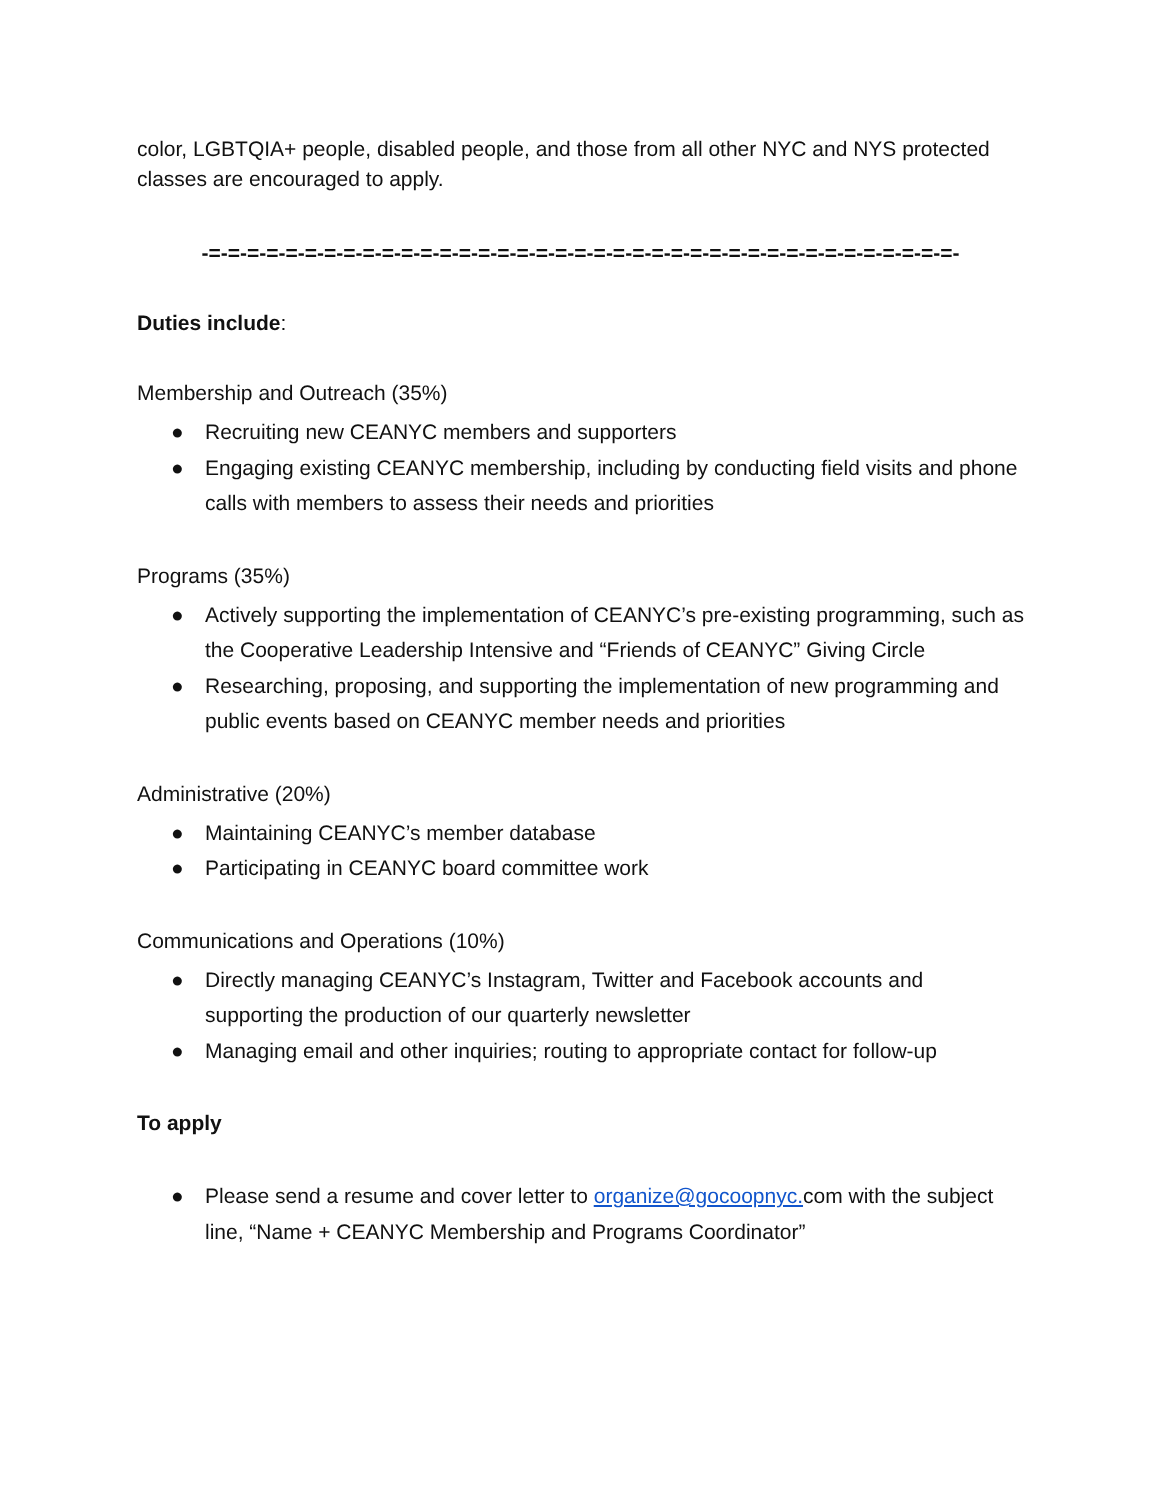color, LGBTQIA+ people, disabled people, and those from all other NYC and NYS protected classes are encouraged to apply.
-=-=-=-=-=-=-=-=-=-=-=-=-=-=-=-=-=-=-=-=-=-=-=-=-=-=-=-=-=-=-=-=-=-=-=-=-=-=-=-
Duties include:
Membership and Outreach (35%)
● Recruiting new CEANYC members and supporters
● Engaging existing CEANYC membership, including by conducting field visits and phone calls with members to assess their needs and priorities
Programs (35%)
● Actively supporting the implementation of CEANYC’s pre-existing programming, such as the Cooperative Leadership Intensive and “Friends of CEANYC” Giving Circle
● Researching, proposing, and supporting the implementation of new programming and public events based on CEANYC member needs and priorities
Administrative (20%)
● Maintaining CEANYC’s member database
● Participating in CEANYC board committee work
Communications and Operations (10%)
● Directly managing CEANYC’s Instagram, Twitter and Facebook accounts and supporting the production of our quarterly newsletter
● Managing email and other inquiries; routing to appropriate contact for follow-up
To apply
● Please send a resume and cover letter to organize@gocoopnyc. com with the subject line, “Name + CEANYC Membership and Programs Coordinator”